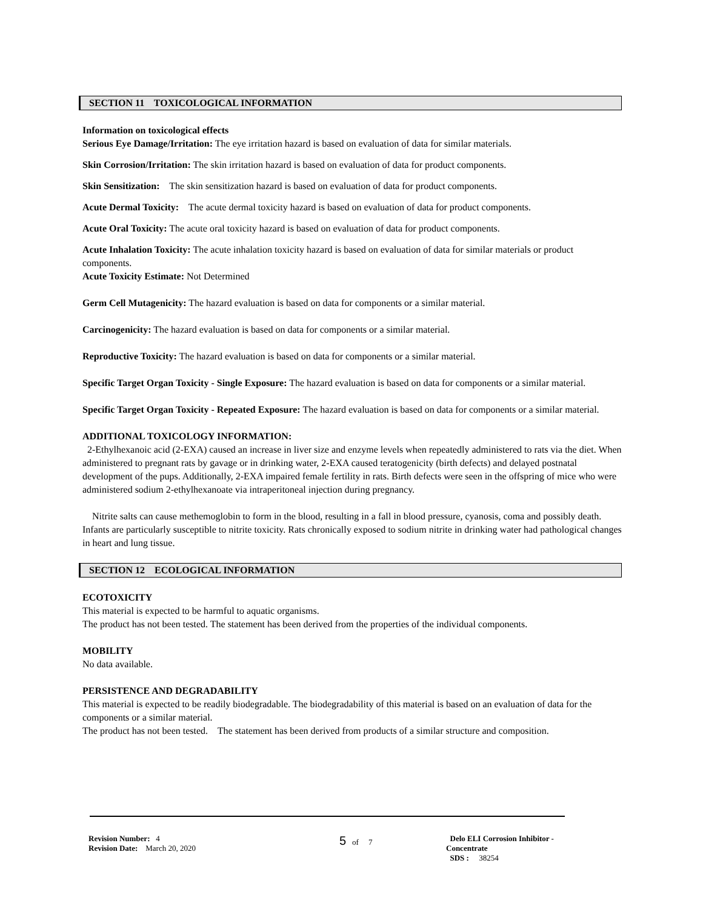SECTION 11 TOXICOLOGICAL INFORMATION
Information on toxicological effects
Serious Eye Damage/Irritation: The eye irritation hazard is based on evaluation of data for similar materials.
Skin Corrosion/Irritation: The skin irritation hazard is based on evaluation of data for product components.
Skin Sensitization: The skin sensitization hazard is based on evaluation of data for product components.
Acute Dermal Toxicity: The acute dermal toxicity hazard is based on evaluation of data for product components.
Acute Oral Toxicity: The acute oral toxicity hazard is based on evaluation of data for product components.
Acute Inhalation Toxicity: The acute inhalation toxicity hazard is based on evaluation of data for similar materials or product components.
Acute Toxicity Estimate: Not Determined
Germ Cell Mutagenicity: The hazard evaluation is based on data for components or a similar material.
Carcinogenicity: The hazard evaluation is based on data for components or a similar material.
Reproductive Toxicity: The hazard evaluation is based on data for components or a similar material.
Specific Target Organ Toxicity - Single Exposure: The hazard evaluation is based on data for components or a similar material.
Specific Target Organ Toxicity - Repeated Exposure: The hazard evaluation is based on data for components or a similar material.
ADDITIONAL TOXICOLOGY INFORMATION:
2-Ethylhexanoic acid (2-EXA) caused an increase in liver size and enzyme levels when repeatedly administered to rats via the diet. When administered to pregnant rats by gavage or in drinking water, 2-EXA caused teratogenicity (birth defects) and delayed postnatal development of the pups. Additionally, 2-EXA impaired female fertility in rats. Birth defects were seen in the offspring of mice who were administered sodium 2-ethylhexanoate via intraperitoneal injection during pregnancy.
Nitrite salts can cause methemoglobin to form in the blood, resulting in a fall in blood pressure, cyanosis, coma and possibly death. Infants are particularly susceptible to nitrite toxicity. Rats chronically exposed to sodium nitrite in drinking water had pathological changes in heart and lung tissue.
SECTION 12 ECOLOGICAL INFORMATION
ECOTOXICITY
This material is expected to be harmful to aquatic organisms.
The product has not been tested. The statement has been derived from the properties of the individual components.
MOBILITY
No data available.
PERSISTENCE AND DEGRADABILITY
This material is expected to be readily biodegradable. The biodegradability of this material is based on an evaluation of data for the components or a similar material.
The product has not been tested. The statement has been derived from products of a similar structure and composition.
Revision Number: 4
Revision Date: March 20, 2020
5 of 7 Delo ELI Corrosion Inhibitor -
Concentrate
SDS : 38254